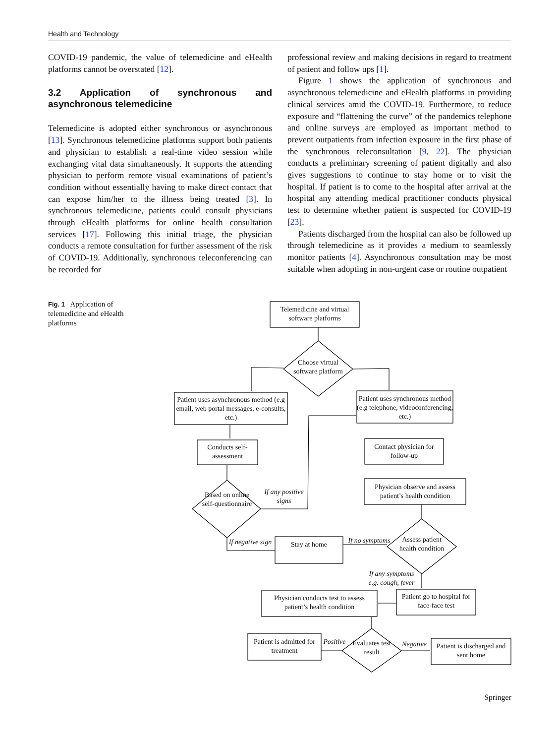Health and Technology
COVID-19 pandemic, the value of telemedicine and eHealth platforms cannot be overstated [12].
3.2 Application of synchronous and asynchronous telemedicine
Telemedicine is adopted either synchronous or asynchronous [13]. Synchronous telemedicine platforms support both patients and physician to establish a real-time video session while exchanging vital data simultaneously. It supports the attending physician to perform remote visual examinations of patient’s condition without essentially having to make direct contact that can expose him/her to the illness being treated [3]. In synchronous telemedicine, patients could consult physicians through eHealth platforms for online health consultation services [17]. Following this initial triage, the physician conducts a remote consultation for further assessment of the risk of COVID-19. Additionally, synchronous teleconferencing can be recorded for
professional review and making decisions in regard to treatment of patient and follow ups [1].
Figure 1 shows the application of synchronous and asynchronous telemedicine and eHealth platforms in providing clinical services amid the COVID-19. Furthermore, to reduce exposure and “flattening the curve” of the pandemics telephone and online surveys are employed as important method to prevent outpatients from infection exposure in the first phase of the synchronous teleconsultation [9, 22]. The physician conducts a preliminary screening of patient digitally and also gives suggestions to continue to stay home or to visit the hospital. If patient is to come to the hospital after arrival at the hospital any attending medical practitioner conducts physical test to determine whether patient is suspected for COVID-19 [23].
Patients discharged from the hospital can also be followed up through telemedicine as it provides a medium to seamlessly monitor patients [4]. Asynchronous consultation may be most suitable when adopting in non-urgent case or routine outpatient
Fig. 1 Application of telemedicine and eHealth platforms
Telemedicine and virtual software platforms
Choose virtual software platform
Patient uses asynchronous method (e.g email, web portal messages, e-consults, etc.)
Patient uses synchronous method (e.g telephone, videoconferencing, etc.)
Conducts self-assessment
Contact physician for follow-up
Based on online self-questionnaire
If any positive signs
Physician observe and assess patient’s health condition
If negative sign
Stay at home
If no symptoms
Assess patient health condition
If any symptoms e.g. cough, fever
Physician conducts test to assess patient’s health condition
Patient go to hospital for face-face test
Patient is admitted for treatment
Positive
Evaluates test result
Negative
Patient is discharged and sent home
Springer